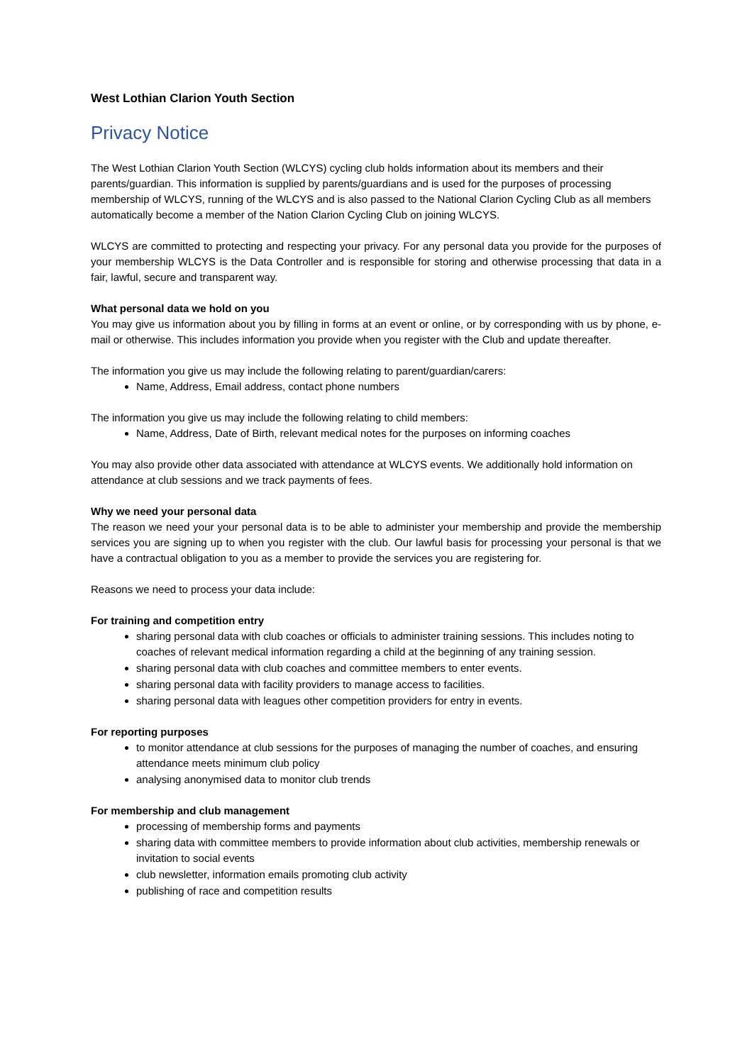West Lothian Clarion Youth Section
Privacy Notice
The West Lothian Clarion Youth Section (WLCYS) cycling club holds information about its members and their parents/guardian. This information is supplied by parents/guardians and is used for the purposes of processing membership of WLCYS, running of the WLCYS and is also passed to the National Clarion Cycling Club as all members automatically become a member of the Nation Clarion Cycling Club on joining WLCYS.
WLCYS are committed to protecting and respecting your privacy. For any personal data you provide for the purposes of your membership WLCYS is the Data Controller and is responsible for storing and otherwise processing that data in a fair, lawful, secure and transparent way.
What personal data we hold on you
You may give us information about you by filling in forms at an event or online, or by corresponding with us by phone, e-mail or otherwise. This includes information you provide when you register with the Club and update thereafter.
The information you give us may include the following relating to parent/guardian/carers:
Name, Address, Email address, contact phone numbers
The information you give us may include the following relating to child members:
Name, Address, Date of Birth, relevant medical notes for the purposes on informing coaches
You may also provide other data associated with attendance at WLCYS events. We additionally hold information on attendance at club sessions and we track payments of fees.
Why we need your personal data
The reason we need your your personal data is to be able to administer your membership and provide the membership services you are signing up to when you register with the club. Our lawful basis for processing your personal is that we have a contractual obligation to you as a member to provide the services you are registering for.
Reasons we need to process your data include:
For training and competition entry
sharing personal data with club coaches or officials to administer training sessions. This includes noting to coaches of relevant medical information regarding a child at the beginning of any training session.
sharing personal data with club coaches and committee members to enter events.
sharing personal data with facility providers to manage access to facilities.
sharing personal data with leagues other competition providers for entry in events.
For reporting purposes
to monitor attendance at club sessions for the purposes of managing the number of coaches, and ensuring attendance meets minimum club policy
analysing anonymised data to monitor club trends
For membership and club management
processing of membership forms and payments
sharing data with committee members to provide information about club activities, membership renewals or invitation to social events
club newsletter, information emails promoting club activity
publishing of race and competition results